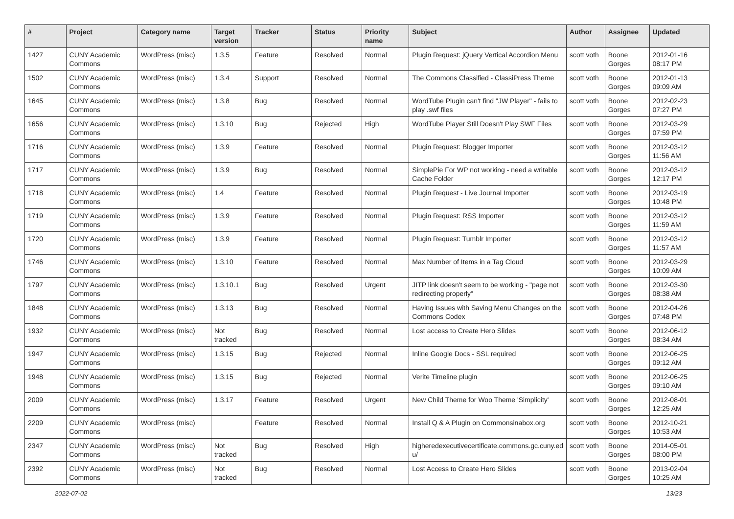| # | Project | Category name | Target version | Tracker | Status | Priority name | Subject | Author | Assignee | Updated |
| --- | --- | --- | --- | --- | --- | --- | --- | --- | --- | --- |
| 1427 | CUNY Academic Commons | WordPress (misc) | 1.3.5 | Feature | Resolved | Normal | Plugin Request: jQuery Vertical Accordion Menu | scott voth | Boone Gorges | 2012-01-16 08:17 PM |
| 1502 | CUNY Academic Commons | WordPress (misc) | 1.3.4 | Support | Resolved | Normal | The Commons Classified - ClassiPress Theme | scott voth | Boone Gorges | 2012-01-13 09:09 AM |
| 1645 | CUNY Academic Commons | WordPress (misc) | 1.3.8 | Bug | Resolved | Normal | WordTube Plugin can't find "JW Player" - fails to play .swf files | scott voth | Boone Gorges | 2012-02-23 07:27 PM |
| 1656 | CUNY Academic Commons | WordPress (misc) | 1.3.10 | Bug | Rejected | High | WordTube Player Still Doesn't Play SWF Files | scott voth | Boone Gorges | 2012-03-29 07:59 PM |
| 1716 | CUNY Academic Commons | WordPress (misc) | 1.3.9 | Feature | Resolved | Normal | Plugin Request: Blogger Importer | scott voth | Boone Gorges | 2012-03-12 11:56 AM |
| 1717 | CUNY Academic Commons | WordPress (misc) | 1.3.9 | Bug | Resolved | Normal | SimplePie For WP not working - need a writable Cache Folder | scott voth | Boone Gorges | 2012-03-12 12:17 PM |
| 1718 | CUNY Academic Commons | WordPress (misc) | 1.4 | Feature | Resolved | Normal | Plugin Request - Live Journal Importer | scott voth | Boone Gorges | 2012-03-19 10:48 PM |
| 1719 | CUNY Academic Commons | WordPress (misc) | 1.3.9 | Feature | Resolved | Normal | Plugin Request: RSS Importer | scott voth | Boone Gorges | 2012-03-12 11:59 AM |
| 1720 | CUNY Academic Commons | WordPress (misc) | 1.3.9 | Feature | Resolved | Normal | Plugin Request: Tumblr Importer | scott voth | Boone Gorges | 2012-03-12 11:57 AM |
| 1746 | CUNY Academic Commons | WordPress (misc) | 1.3.10 | Feature | Resolved | Normal | Max Number of Items in a Tag Cloud | scott voth | Boone Gorges | 2012-03-29 10:09 AM |
| 1797 | CUNY Academic Commons | WordPress (misc) | 1.3.10.1 | Bug | Resolved | Urgent | JITP link doesn't seem to be working - "page not redirecting properly" | scott voth | Boone Gorges | 2012-03-30 08:38 AM |
| 1848 | CUNY Academic Commons | WordPress (misc) | 1.3.13 | Bug | Resolved | Normal | Having Issues with Saving Menu Changes on the Commons Codex | scott voth | Boone Gorges | 2012-04-26 07:48 PM |
| 1932 | CUNY Academic Commons | WordPress (misc) | Not tracked | Bug | Resolved | Normal | Lost access to Create Hero Slides | scott voth | Boone Gorges | 2012-06-12 08:34 AM |
| 1947 | CUNY Academic Commons | WordPress (misc) | 1.3.15 | Bug | Rejected | Normal | Inline Google Docs - SSL required | scott voth | Boone Gorges | 2012-06-25 09:12 AM |
| 1948 | CUNY Academic Commons | WordPress (misc) | 1.3.15 | Bug | Rejected | Normal | Verite Timeline plugin | scott voth | Boone Gorges | 2012-06-25 09:10 AM |
| 2009 | CUNY Academic Commons | WordPress (misc) | 1.3.17 | Feature | Resolved | Urgent | New Child Theme for Woo Theme 'Simplicity' | scott voth | Boone Gorges | 2012-08-01 12:25 AM |
| 2209 | CUNY Academic Commons | WordPress (misc) | | Feature | Resolved | Normal | Install Q & A Plugin on Commonsinabox.org | scott voth | Boone Gorges | 2012-10-21 10:53 AM |
| 2347 | CUNY Academic Commons | WordPress (misc) | Not tracked | Bug | Resolved | High | higheredexecutivecertificate.commons.gc.cuny.ed u/ | scott voth | Boone Gorges | 2014-05-01 08:00 PM |
| 2392 | CUNY Academic Commons | WordPress (misc) | Not tracked | Bug | Resolved | Normal | Lost Access to Create Hero Slides | scott voth | Boone Gorges | 2013-02-04 10:25 AM |
2022-07-02 13/23